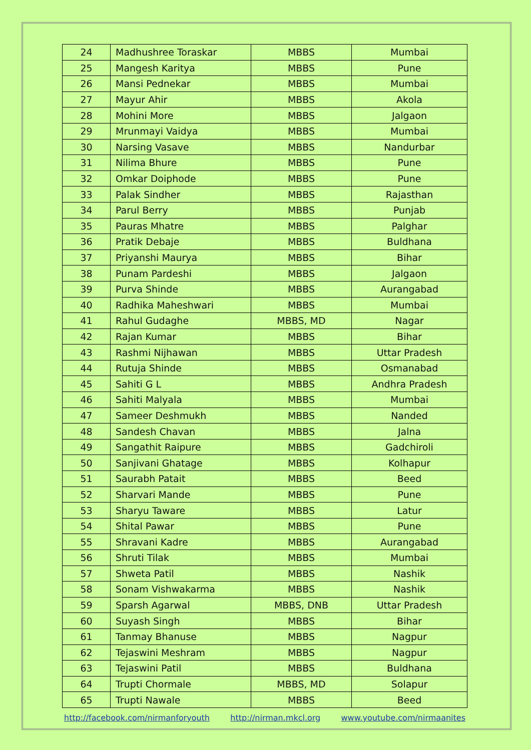| 24 | Madhushree Toraskar | MBBS | Mumbai |
| 25 | Mangesh Karitya | MBBS | Pune |
| 26 | Mansi Pednekar | MBBS | Mumbai |
| 27 | Mayur Ahir | MBBS | Akola |
| 28 | Mohini More | MBBS | Jalgaon |
| 29 | Mrunmayi Vaidya | MBBS | Mumbai |
| 30 | Narsing Vasave | MBBS | Nandurbar |
| 31 | Nilima Bhure | MBBS | Pune |
| 32 | Omkar Doiphode | MBBS | Pune |
| 33 | Palak Sindher | MBBS | Rajasthan |
| 34 | Parul Berry | MBBS | Punjab |
| 35 | Pauras Mhatre | MBBS | Palghar |
| 36 | Pratik Debaje | MBBS | Buldhana |
| 37 | Priyanshi Maurya | MBBS | Bihar |
| 38 | Punam Pardeshi | MBBS | Jalgaon |
| 39 | Purva Shinde | MBBS | Aurangabad |
| 40 | Radhika Maheshwari | MBBS | Mumbai |
| 41 | Rahul Gudaghe | MBBS, MD | Nagar |
| 42 | Rajan Kumar | MBBS | Bihar |
| 43 | Rashmi Nijhawan | MBBS | Uttar Pradesh |
| 44 | Rutuja Shinde | MBBS | Osmanabad |
| 45 | Sahiti G L | MBBS | Andhra Pradesh |
| 46 | Sahiti Malyala | MBBS | Mumbai |
| 47 | Sameer Deshmukh | MBBS | Nanded |
| 48 | Sandesh Chavan | MBBS | Jalna |
| 49 | Sangathit Raipure | MBBS | Gadchiroli |
| 50 | Sanjivani Ghatage | MBBS | Kolhapur |
| 51 | Saurabh Patait | MBBS | Beed |
| 52 | Sharvari Mande | MBBS | Pune |
| 53 | Sharyu Taware | MBBS | Latur |
| 54 | Shital Pawar | MBBS | Pune |
| 55 | Shravani Kadre | MBBS | Aurangabad |
| 56 | Shruti Tilak | MBBS | Mumbai |
| 57 | Shweta Patil | MBBS | Nashik |
| 58 | Sonam Vishwakarma | MBBS | Nashik |
| 59 | Sparsh Agarwal | MBBS, DNB | Uttar Pradesh |
| 60 | Suyash Singh | MBBS | Bihar |
| 61 | Tanmay Bhanuse | MBBS | Nagpur |
| 62 | Tejaswini Meshram | MBBS | Nagpur |
| 63 | Tejaswini Patil | MBBS | Buldhana |
| 64 | Trupti Chormale | MBBS, MD | Solapur |
| 65 | Trupti Nawale | MBBS | Beed |
http://facebook.com/nirmanforyouth http://nirman.mkcl.org www.youtube.com/nirmaanites